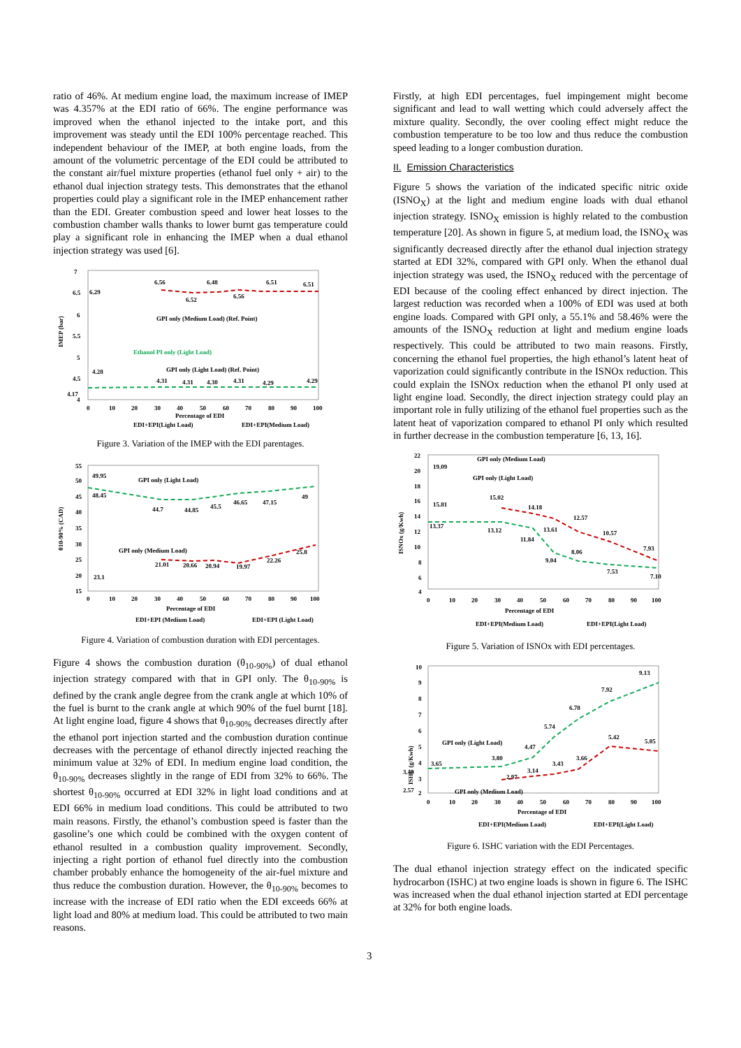ratio of 46%. At medium engine load, the maximum increase of IMEP was 4.357% at the EDI ratio of 66%. The engine performance was improved when the ethanol injected to the intake port, and this improvement was steady until the EDI 100% percentage reached. This independent behaviour of the IMEP, at both engine loads, from the amount of the volumetric percentage of the EDI could be attributed to the constant air/fuel mixture properties (ethanol fuel only + air) to the ethanol dual injection strategy tests. This demonstrates that the ethanol properties could play a significant role in the IMEP enhancement rather than the EDI. Greater combustion speed and lower heat losses to the combustion chamber walls thanks to lower burnt gas temperature could play a significant role in enhancing the IMEP when a dual ethanol injection strategy was used [6].
7
6.5
6
5.5
5
4.5
4
4.17
6.29
4.28
IMEP (bar)
6.56
6.52
6.48
6.56
6.51
6.51
GPI only (Medium Load) (Ref. Point)
Ethanol PI only (Light Load)
GPI only (Light Load) (Ref. Point)
4.31
4.31
4.30
4.31
4.29
4.29
0
10
20
30
40
50
60
70
80
90
100
Percentage of EDI
EDI+EPI(Light Load)
EDI+EPI(Medium Load)
Figure 3. Variation of the IMEP with the EDI parentages.
θ10-90% (CAD)
55
50
45
40
35
30
25
20
15
49.95
48.45
GPI only (Light Load)
44.7
44.85
45.5
46.65
47.15
49
GPI only (Medium Load)
25.8
21.01
20.66
20.94
19.97
22.26
23.1
0
10
20
30
40
50
60
70
80
90
100
Percentage of EDI
EDI+EPI (Medium Load)
EDI+EPI (Light Load)
Figure 4. Variation of combustion duration with EDI percentages.
Figure 4 shows the combustion duration (θ<sub>10-90%</sub>) of dual ethanol injection strategy compared with that in GPI only. The θ<sub>10-90%</sub> is defined by the crank angle degree from the crank angle at which 10% of the fuel is burnt to the crank angle at which 90% of the fuel burnt [18]. At light engine load, figure 4 shows that θ<sub>10-90%</sub> decreases directly after the ethanol port injection started and the combustion duration continue decreases with the percentage of ethanol directly injected reaching the minimum value at 32% of EDI. In medium engine load condition, the θ<sub>10-90%</sub> decreases slightly in the range of EDI from 32% to 66%. The shortest θ<sub>10-90%</sub> occurred at EDI 32% in light load conditions and at EDI 66% in medium load conditions. This could be attributed to two main reasons. Firstly, the ethanol’s combustion speed is faster than the gasoline’s one which could be combined with the oxygen content of ethanol resulted in a combustion quality improvement. Secondly, injecting a right portion of ethanol fuel directly into the combustion chamber probably enhance the homogeneity of the air-fuel mixture and thus reduce the combustion duration. However, the θ<sub>10-90%</sub> becomes to increase with the increase of EDI ratio when the EDI exceeds 66% at light load and 80% at medium load. This could be attributed to two main reasons.
Firstly, at high EDI percentages, fuel impingement might become significant and lead to wall wetting which could adversely affect the mixture quality. Secondly, the over cooling effect might reduce the combustion temperature to be too low and thus reduce the combustion speed leading to a longer combustion duration.
II. Emission Characteristics
Figure 5 shows the variation of the indicated specific nitric oxide (ISNO<sub>X</sub>) at the light and medium engine loads with dual ethanol injection strategy. ISNO<sub>X</sub> emission is highly related to the combustion temperature [20]. As shown in figure 5, at medium load, the ISNO<sub>X</sub> was significantly decreased directly after the ethanol dual injection strategy started at EDI 32%, compared with GPI only. When the ethanol dual injection strategy was used, the ISNO<sub>X</sub> reduced with the percentage of EDI because of the cooling effect enhanced by direct injection. The largest reduction was recorded when a 100% of EDI was used at both engine loads. Compared with GPI only, a 55.1% and 58.46% were the amounts of the ISNO<sub>X</sub> reduction at light and medium engine loads respectively. This could be attributed to two main reasons. Firstly, concerning the ethanol fuel properties, the high ethanol’s latent heat of vaporization could significantly contribute in the ISNOx reduction. This could explain the ISNOx reduction when the ethanol PI only used at light engine load. Secondly, the direct injection strategy could play an important role in fully utilizing of the ethanol fuel properties such as the latent heat of vaporization compared to ethanol PI only which resulted in further decrease in the combustion temperature [6, 13, 16].
ISNOx (g/Kwh)
22
20
18
16
14
12
10
8
6
4
GPI only (Medium Load)
19.09
GPI only (Light Load)
15.81
13.37
15.02
14.18
12.57
13.12
13.61
11.84
10.57
7.93
8.06
9.04
7.53
7.10
0
10
20
30
40
50
60
70
80
90
100
Percentage of EDI
EDI+EPI(Medium Load)
EDI+EPI(Light Load)
Figure 5. Variation of ISNOx with EDI percentages.
ISHC (g/Kwh)
10
9
8
7
6
5
4
3
2
3.49
2.57
9.13
7.92
6.78
5.74
5.42
5.05
4.47
GPI only (Light Load)
3.80
3.66
3.65
3.43
3.14
2.97
GPI only (Medium Load)
0
10
20
30
40
50
60
70
80
90
100
Percentage of EDI
EDI+EPI(Medium Load)
EDI+EPI(Light Load)
Figure 6. ISHC variation with the EDI Percentages.
The dual ethanol injection strategy effect on the indicated specific hydrocarbon (ISHC) at two engine loads is shown in figure 6. The ISHC was increased when the dual ethanol injection started at EDI percentage at 32% for both engine loads.
3